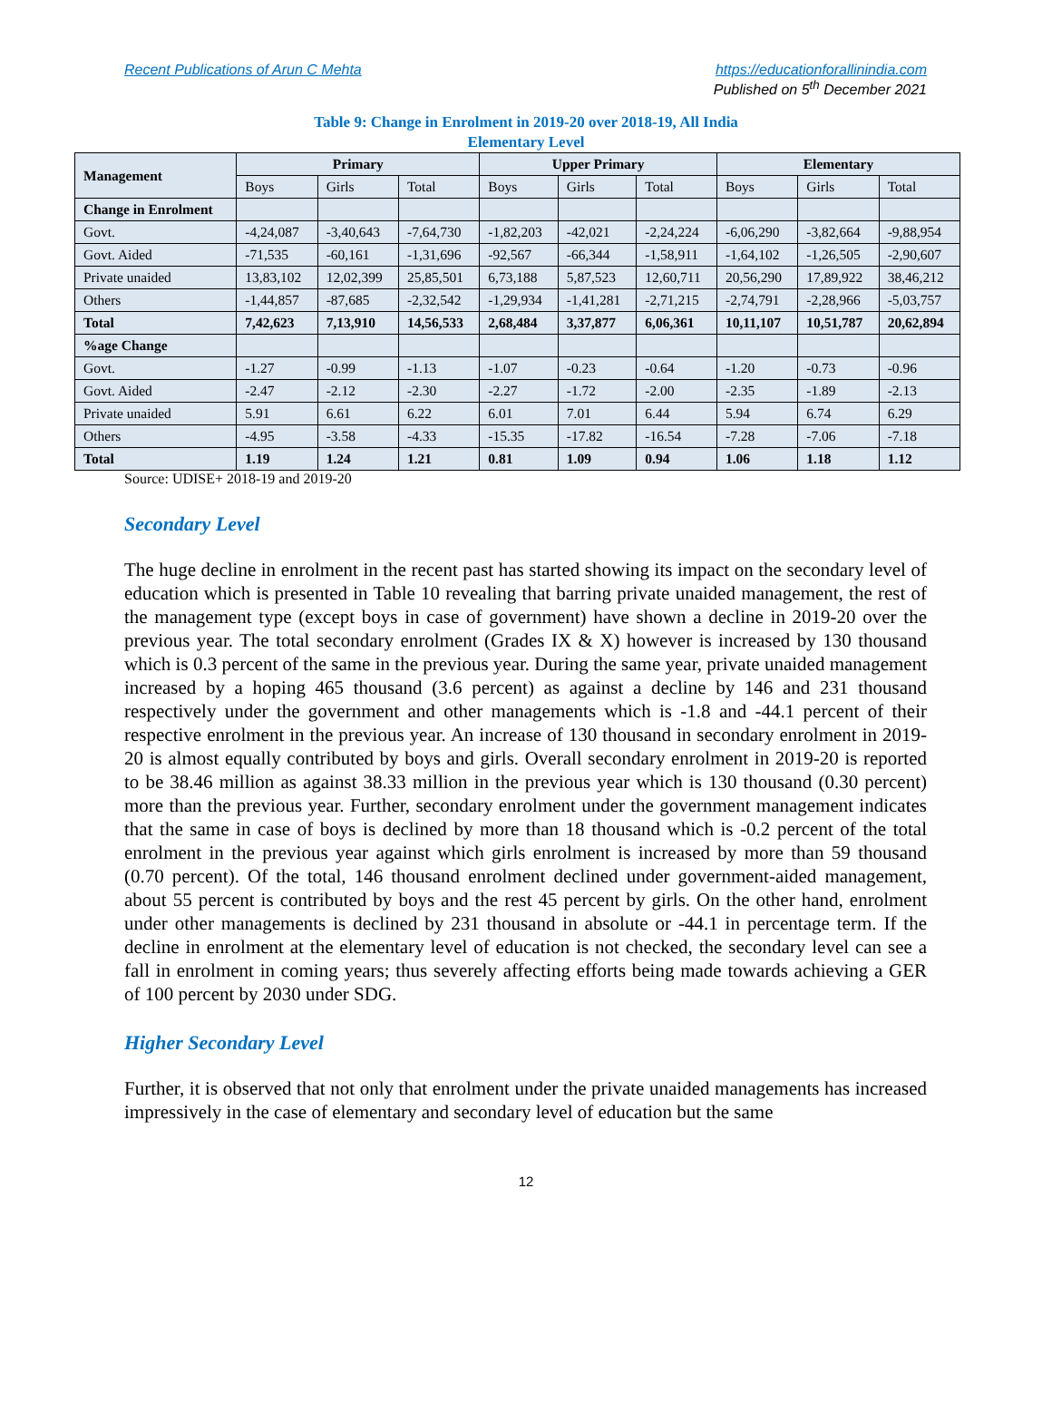Recent Publications of Arun C Mehta https://educationforallinindia.com
Published on 5<sup>th</sup> December 2021
Table 9: Change in Enrolment in 2019-20 over 2018-19, All India
Elementary Level
| Management | Primary | | | Upper Primary | | | Elementary | | |
| --- | --- | --- | --- | --- | --- | --- | --- | --- | --- |
| | Boys | Girls | Total | Boys | Girls | Total | Boys | Girls | Total |
| Change in Enrolment | | | | | | | | | |
| Govt. | -4,24,087 | -3,40,643 | -7,64,730 | -1,82,203 | -42,021 | -2,24,224 | -6,06,290 | -3,82,664 | -9,88,954 |
| Govt. Aided | -71,535 | -60,161 | -1,31,696 | -92,567 | -66,344 | -1,58,911 | -1,64,102 | -1,26,505 | -2,90,607 |
| Private unaided | 13,83,102 | 12,02,399 | 25,85,501 | 6,73,188 | 5,87,523 | 12,60,711 | 20,56,290 | 17,89,922 | 38,46,212 |
| Others | -1,44,857 | -87,685 | -2,32,542 | -1,29,934 | -1,41,281 | -2,71,215 | -2,74,791 | -2,28,966 | -5,03,757 |
| Total | 7,42,623 | 7,13,910 | 14,56,533 | 2,68,484 | 3,37,877 | 6,06,361 | 10,11,107 | 10,51,787 | 20,62,894 |
| %age Change | | | | | | | | | |
| Govt. | -1.27 | -0.99 | -1.13 | -1.07 | -0.23 | -0.64 | -1.20 | -0.73 | -0.96 |
| Govt. Aided | -2.47 | -2.12 | -2.30 | -2.27 | -1.72 | -2.00 | -2.35 | -1.89 | -2.13 |
| Private unaided | 5.91 | 6.61 | 6.22 | 6.01 | 7.01 | 6.44 | 5.94 | 6.74 | 6.29 |
| Others | -4.95 | -3.58 | -4.33 | -15.35 | -17.82 | -16.54 | -7.28 | -7.06 | -7.18 |
| Total | 1.19 | 1.24 | 1.21 | 0.81 | 1.09 | 0.94 | 1.06 | 1.18 | 1.12 |
Source: UDISE+ 2018-19 and 2019-20
Secondary Level
The huge decline in enrolment in the recent past has started showing its impact on the secondary level of education which is presented in Table 10 revealing that barring private unaided management, the rest of the management type (except boys in case of government) have shown a decline in 2019-20 over the previous year. The total secondary enrolment (Grades IX & X) however is increased by 130 thousand which is 0.3 percent of the same in the previous year. During the same year, private unaided management increased by a hoping 465 thousand (3.6 percent) as against a decline by 146 and 231 thousand respectively under the government and other managements which is -1.8 and -44.1 percent of their respective enrolment in the previous year. An increase of 130 thousand in secondary enrolment in 2019-20 is almost equally contributed by boys and girls. Overall secondary enrolment in 2019-20 is reported to be 38.46 million as against 38.33 million in the previous year which is 130 thousand (0.30 percent) more than the previous year. Further, secondary enrolment under the government management indicates that the same in case of boys is declined by more than 18 thousand which is -0.2 percent of the total enrolment in the previous year against which girls enrolment is increased by more than 59 thousand (0.70 percent). Of the total, 146 thousand enrolment declined under government-aided management, about 55 percent is contributed by boys and the rest 45 percent by girls. On the other hand, enrolment under other managements is declined by 231 thousand in absolute or -44.1 in percentage term. If the decline in enrolment at the elementary level of education is not checked, the secondary level can see a fall in enrolment in coming years; thus severely affecting efforts being made towards achieving a GER of 100 percent by 2030 under SDG.
Higher Secondary Level
Further, it is observed that not only that enrolment under the private unaided managements has increased impressively in the case of elementary and secondary level of education but the same
12